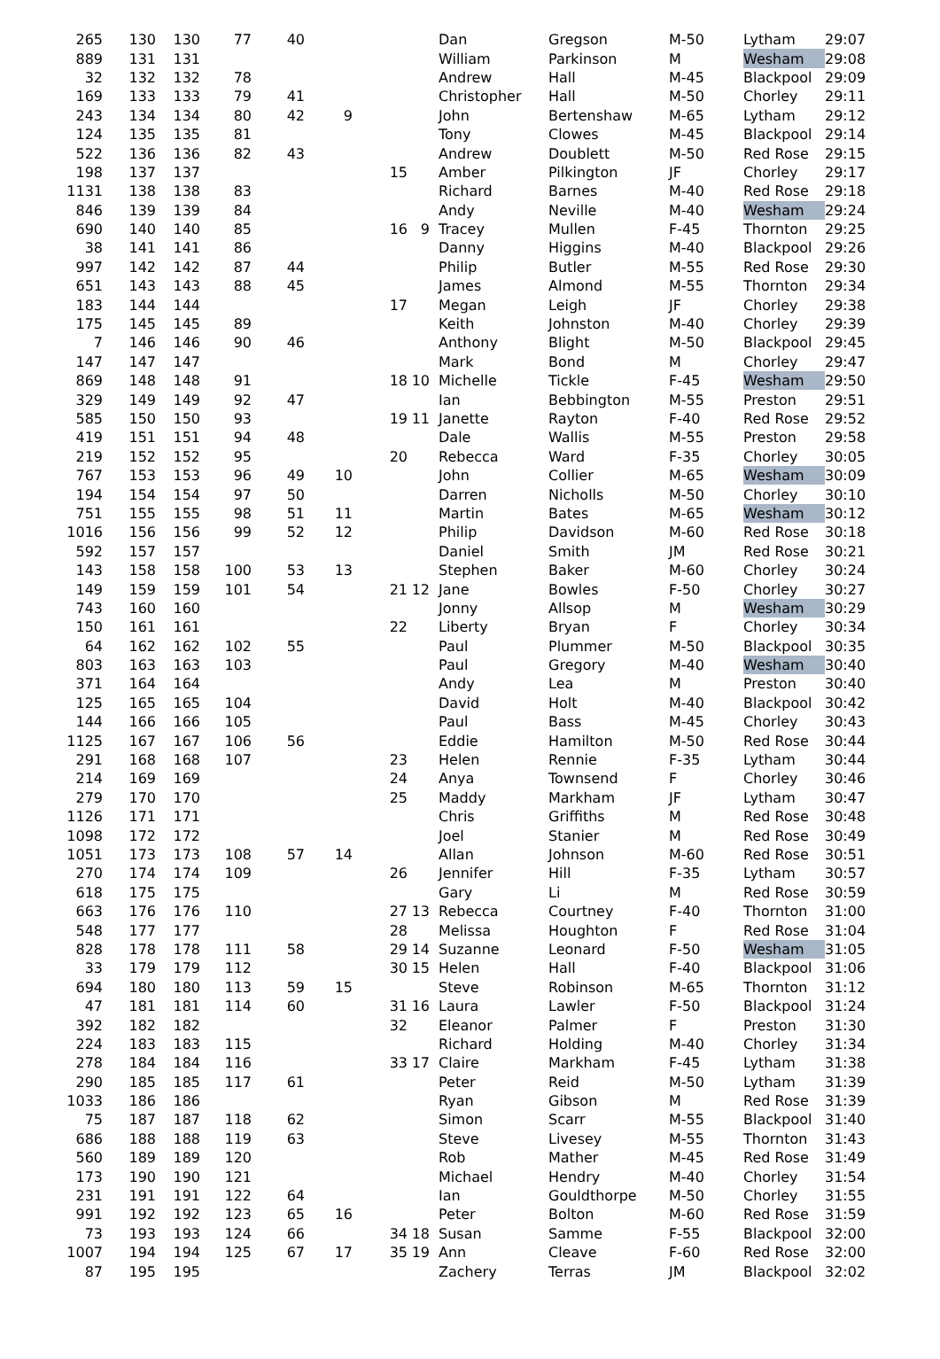| 265 | 130 | 130 | 77 | 40 | | | | Dan | Gregson | M-50 | Lytham | 29:07 |
| 889 | 131 | 131 | | | | | | William | Parkinson | M | Wesham | 29:08 |
| 32 | 132 | 132 | 78 | | | | | Andrew | Hall | M-45 | Blackpool | 29:09 |
| 169 | 133 | 133 | 79 | 41 | | | | Christopher | Hall | M-50 | Chorley | 29:11 |
| 243 | 134 | 134 | 80 | 42 | 9 | | | John | Bertenshaw | M-65 | Lytham | 29:12 |
| 124 | 135 | 135 | 81 | | | | | Tony | Clowes | M-45 | Blackpool | 29:14 |
| 522 | 136 | 136 | 82 | 43 | | | | Andrew | Doublett | M-50 | Red Rose | 29:15 |
| 198 | 137 | 137 | | | | 15 | | Amber | Pilkington | JF | Chorley | 29:17 |
| 1131 | 138 | 138 | 83 | | | | | Richard | Barnes | M-40 | Red Rose | 29:18 |
| 846 | 139 | 139 | 84 | | | | | Andy | Neville | M-40 | Wesham | 29:24 |
| 690 | 140 | 140 | 85 | | | 16 | 9 | Tracey | Mullen | F-45 | Thornton | 29:25 |
| 38 | 141 | 141 | 86 | | | | | Danny | Higgins | M-40 | Blackpool | 29:26 |
| 997 | 142 | 142 | 87 | 44 | | | | Philip | Butler | M-55 | Red Rose | 29:30 |
| 651 | 143 | 143 | 88 | 45 | | | | James | Almond | M-55 | Thornton | 29:34 |
| 183 | 144 | 144 | | | | 17 | | Megan | Leigh | JF | Chorley | 29:38 |
| 175 | 145 | 145 | 89 | | | | | Keith | Johnston | M-40 | Chorley | 29:39 |
| 7 | 146 | 146 | 90 | 46 | | | | Anthony | Blight | M-50 | Blackpool | 29:45 |
| 147 | 147 | 147 | | | | | | Mark | Bond | M | Chorley | 29:47 |
| 869 | 148 | 148 | 91 | | | 18 | 10 | Michelle | Tickle | F-45 | Wesham | 29:50 |
| 329 | 149 | 149 | 92 | 47 | | | | Ian | Bebbington | M-55 | Preston | 29:51 |
| 585 | 150 | 150 | 93 | | | 19 | 11 | Janette | Rayton | F-40 | Red Rose | 29:52 |
| 419 | 151 | 151 | 94 | 48 | | | | Dale | Wallis | M-55 | Preston | 29:58 |
| 219 | 152 | 152 | 95 | | | 20 | | Rebecca | Ward | F-35 | Chorley | 30:05 |
| 767 | 153 | 153 | 96 | 49 | 10 | | | John | Collier | M-65 | Wesham | 30:09 |
| 194 | 154 | 154 | 97 | 50 | | | | Darren | Nicholls | M-50 | Chorley | 30:10 |
| 751 | 155 | 155 | 98 | 51 | 11 | | | Martin | Bates | M-65 | Wesham | 30:12 |
| 1016 | 156 | 156 | 99 | 52 | 12 | | | Philip | Davidson | M-60 | Red Rose | 30:18 |
| 592 | 157 | 157 | | | | | | Daniel | Smith | JM | Red Rose | 30:21 |
| 143 | 158 | 158 | 100 | 53 | 13 | | | Stephen | Baker | M-60 | Chorley | 30:24 |
| 149 | 159 | 159 | 101 | 54 | | 21 | 12 | Jane | Bowles | F-50 | Chorley | 30:27 |
| 743 | 160 | 160 | | | | | | Jonny | Allsop | M | Wesham | 30:29 |
| 150 | 161 | 161 | | | | 22 | | Liberty | Bryan | F | Chorley | 30:34 |
| 64 | 162 | 162 | 102 | 55 | | | | Paul | Plummer | M-50 | Blackpool | 30:35 |
| 803 | 163 | 163 | 103 | | | | | Paul | Gregory | M-40 | Wesham | 30:40 |
| 371 | 164 | 164 | | | | | | Andy | Lea | M | Preston | 30:40 |
| 125 | 165 | 165 | 104 | | | | | David | Holt | M-40 | Blackpool | 30:42 |
| 144 | 166 | 166 | 105 | | | | | Paul | Bass | M-45 | Chorley | 30:43 |
| 1125 | 167 | 167 | 106 | 56 | | | | Eddie | Hamilton | M-50 | Red Rose | 30:44 |
| 291 | 168 | 168 | 107 | | | 23 | | Helen | Rennie | F-35 | Lytham | 30:44 |
| 214 | 169 | 169 | | | | 24 | | Anya | Townsend | F | Chorley | 30:46 |
| 279 | 170 | 170 | | | | 25 | | Maddy | Markham | JF | Lytham | 30:47 |
| 1126 | 171 | 171 | | | | | | Chris | Griffiths | M | Red Rose | 30:48 |
| 1098 | 172 | 172 | | | | | | Joel | Stanier | M | Red Rose | 30:49 |
| 1051 | 173 | 173 | 108 | 57 | 14 | | | Allan | Johnson | M-60 | Red Rose | 30:51 |
| 270 | 174 | 174 | 109 | | | 26 | | Jennifer | Hill | F-35 | Lytham | 30:57 |
| 618 | 175 | 175 | | | | | | Gary | Li | M | Red Rose | 30:59 |
| 663 | 176 | 176 | 110 | | | 27 | 13 | Rebecca | Courtney | F-40 | Thornton | 31:00 |
| 548 | 177 | 177 | | | | 28 | | Melissa | Houghton | F | Red Rose | 31:04 |
| 828 | 178 | 178 | 111 | 58 | | 29 | 14 | Suzanne | Leonard | F-50 | Wesham | 31:05 |
| 33 | 179 | 179 | 112 | | | 30 | 15 | Helen | Hall | F-40 | Blackpool | 31:06 |
| 694 | 180 | 180 | 113 | 59 | 15 | | | Steve | Robinson | M-65 | Thornton | 31:12 |
| 47 | 181 | 181 | 114 | 60 | | 31 | 16 | Laura | Lawler | F-50 | Blackpool | 31:24 |
| 392 | 182 | 182 | | | | 32 | | Eleanor | Palmer | F | Preston | 31:30 |
| 224 | 183 | 183 | 115 | | | | | Richard | Holding | M-40 | Chorley | 31:34 |
| 278 | 184 | 184 | 116 | | | 33 | 17 | Claire | Markham | F-45 | Lytham | 31:38 |
| 290 | 185 | 185 | 117 | 61 | | | | Peter | Reid | M-50 | Lytham | 31:39 |
| 1033 | 186 | 186 | | | | | | Ryan | Gibson | M | Red Rose | 31:39 |
| 75 | 187 | 187 | 118 | 62 | | | | Simon | Scarr | M-55 | Blackpool | 31:40 |
| 686 | 188 | 188 | 119 | 63 | | | | Steve | Livesey | M-55 | Thornton | 31:43 |
| 560 | 189 | 189 | 120 | | | | | Rob | Mather | M-45 | Red Rose | 31:49 |
| 173 | 190 | 190 | 121 | | | | | Michael | Hendry | M-40 | Chorley | 31:54 |
| 231 | 191 | 191 | 122 | 64 | | | | Ian | Gouldthorpe | M-50 | Chorley | 31:55 |
| 991 | 192 | 192 | 123 | 65 | 16 | | | Peter | Bolton | M-60 | Red Rose | 31:59 |
| 73 | 193 | 193 | 124 | 66 | | 34 | 18 | Susan | Samme | F-55 | Blackpool | 32:00 |
| 1007 | 194 | 194 | 125 | 67 | 17 | 35 | 19 | Ann | Cleave | F-60 | Red Rose | 32:00 |
| 87 | 195 | 195 | | | | | | Zachery | Terras | JM | Blackpool | 32:02 |